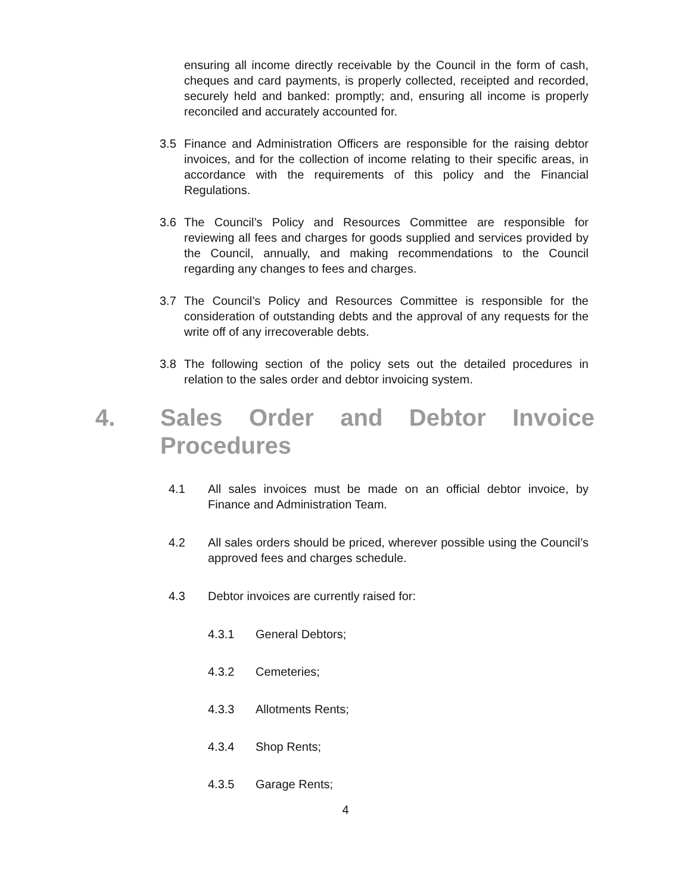ensuring all income directly receivable by the Council in the form of cash, cheques and card payments, is properly collected, receipted and recorded, securely held and banked: promptly; and, ensuring all income is properly reconciled and accurately accounted for.
3.5 Finance and Administration Officers are responsible for the raising debtor invoices, and for the collection of income relating to their specific areas, in accordance with the requirements of this policy and the Financial Regulations.
3.6 The Council’s Policy and Resources Committee are responsible for reviewing all fees and charges for goods supplied and services provided by the Council, annually, and making recommendations to the Council regarding any changes to fees and charges.
3.7 The Council’s Policy and Resources Committee is responsible for the consideration of outstanding debts and the approval of any requests for the write off of any irrecoverable debts.
3.8 The following section of the policy sets out the detailed procedures in relation to the sales order and debtor invoicing system.
4. Sales Order and Debtor Invoice Procedures
4.1 All sales invoices must be made on an official debtor invoice, by Finance and Administration Team.
4.2 All sales orders should be priced, wherever possible using the Council’s approved fees and charges schedule.
4.3 Debtor invoices are currently raised for:
4.3.1 General Debtors;
4.3.2 Cemeteries;
4.3.3 Allotments Rents;
4.3.4 Shop Rents;
4.3.5 Garage Rents;
4